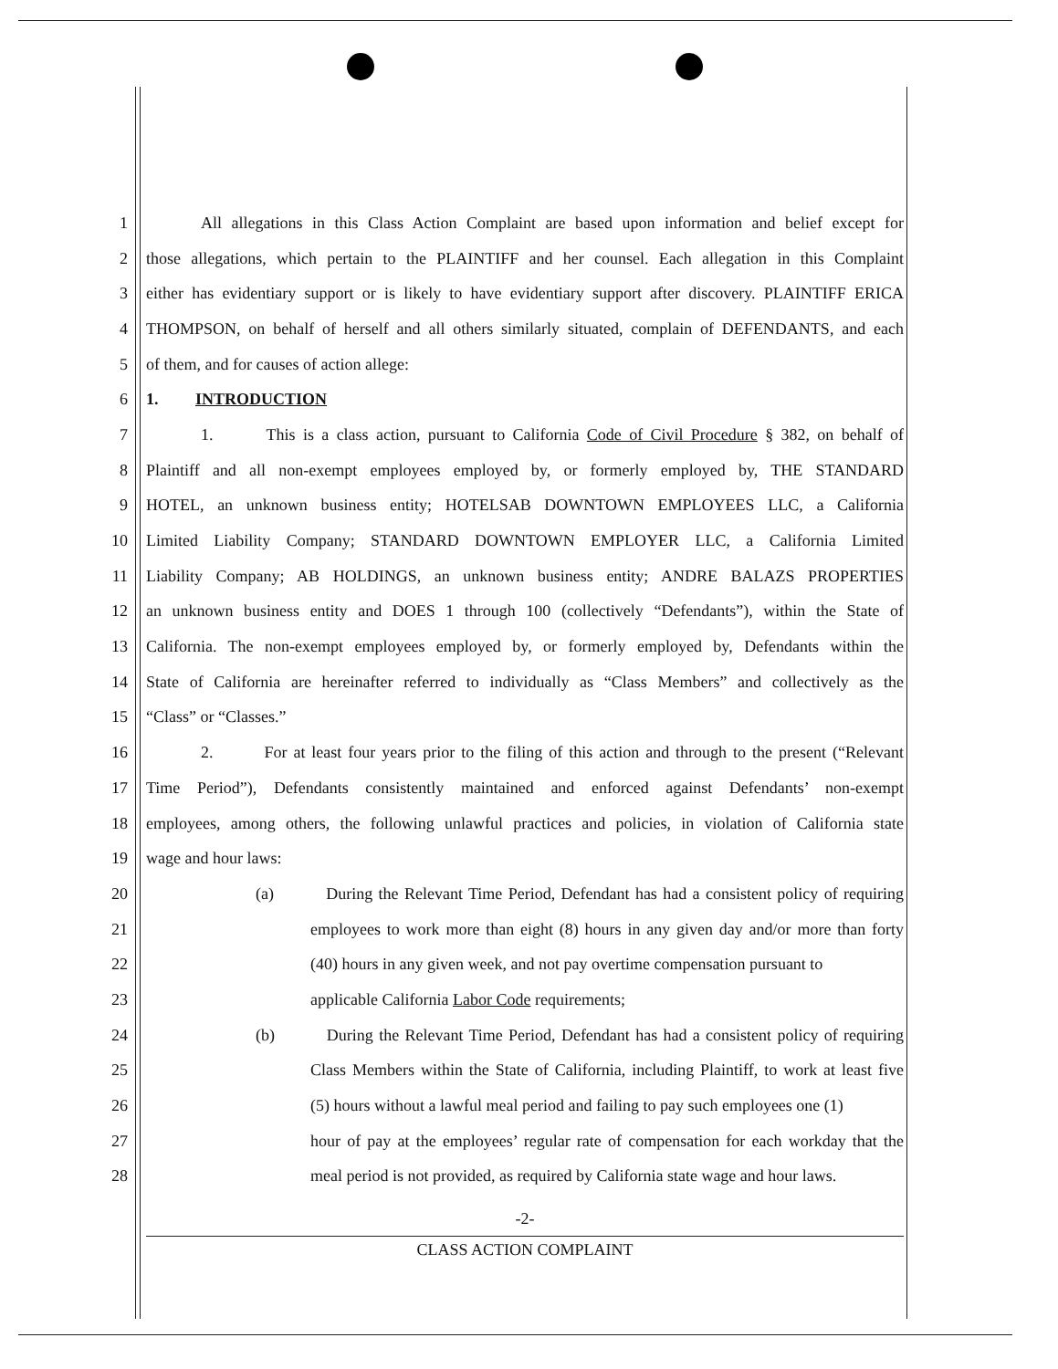1 All allegations in this Class Action Complaint are based upon information and belief except for
2 those allegations, which pertain to the PLAINTIFF and her counsel. Each allegation in this Complaint
3 either has evidentiary support or is likely to have evidentiary support after discovery. PLAINTIFF ERICA
4 THOMPSON, on behalf of herself and all others similarly situated, complain of DEFENDANTS, and each
5 of them, and for causes of action allege:
6 1. INTRODUCTION
7 1. This is a class action, pursuant to California Code of Civil Procedure § 382, on behalf of
8 Plaintiff and all non-exempt employees employed by, or formerly employed by, THE STANDARD
9 HOTEL, an unknown business entity; HOTELSAB DOWNTOWN EMPLOYEES LLC, a California
10 Limited Liability Company; STANDARD DOWNTOWN EMPLOYER LLC, a California Limited
11 Liability Company; AB HOLDINGS, an unknown business entity; ANDRE BALAZS PROPERTIES
12 an unknown business entity and DOES 1 through 100 (collectively “Defendants”), within the State of
13 California. The non-exempt employees employed by, or formerly employed by, Defendants within the
14 State of California are hereinafter referred to individually as “Class Members” and collectively as the
15 “Class” or “Classes.”
16 2. For at least four years prior to the filing of this action and through to the present (“Relevant
17 Time Period”), Defendants consistently maintained and enforced against Defendants’ non-exempt
18 employees, among others, the following unlawful practices and policies, in violation of California state
19 wage and hour laws:
20 (a) During the Relevant Time Period, Defendant has had a consistent policy of requiring
21 employees to work more than eight (8) hours in any given day and/or more than forty
22 (40) hours in any given week, and not pay overtime compensation pursuant to
23 applicable California Labor Code requirements;
24 (b) During the Relevant Time Period, Defendant has had a consistent policy of requiring
25 Class Members within the State of California, including Plaintiff, to work at least five
26 (5) hours without a lawful meal period and failing to pay such employees one (1)
27 hour of pay at the employees’ regular rate of compensation for each workday that the
28 meal period is not provided, as required by California state wage and hour laws.
-2-
CLASS ACTION COMPLAINT